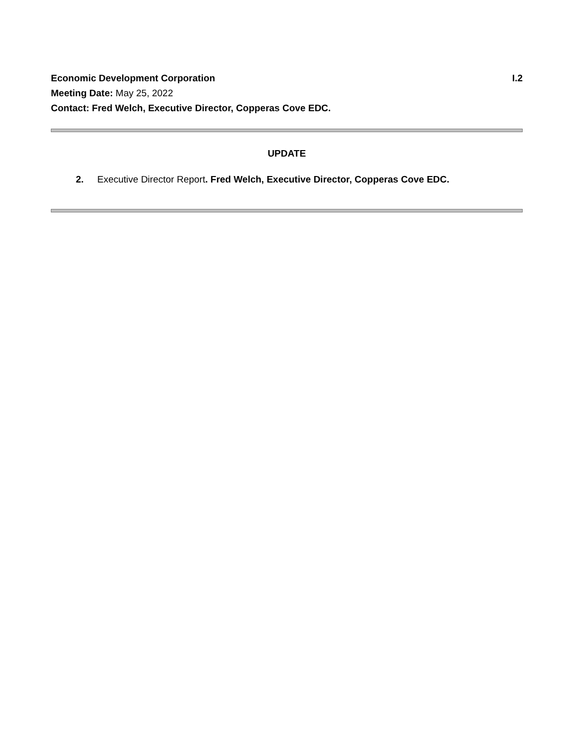Economic Development Corporation I.2
Meeting Date: May 25, 2022
Contact: Fred Welch, Executive Director, Copperas Cove EDC.
UPDATE
2. Executive Director Report. Fred Welch, Executive Director, Copperas Cove EDC.